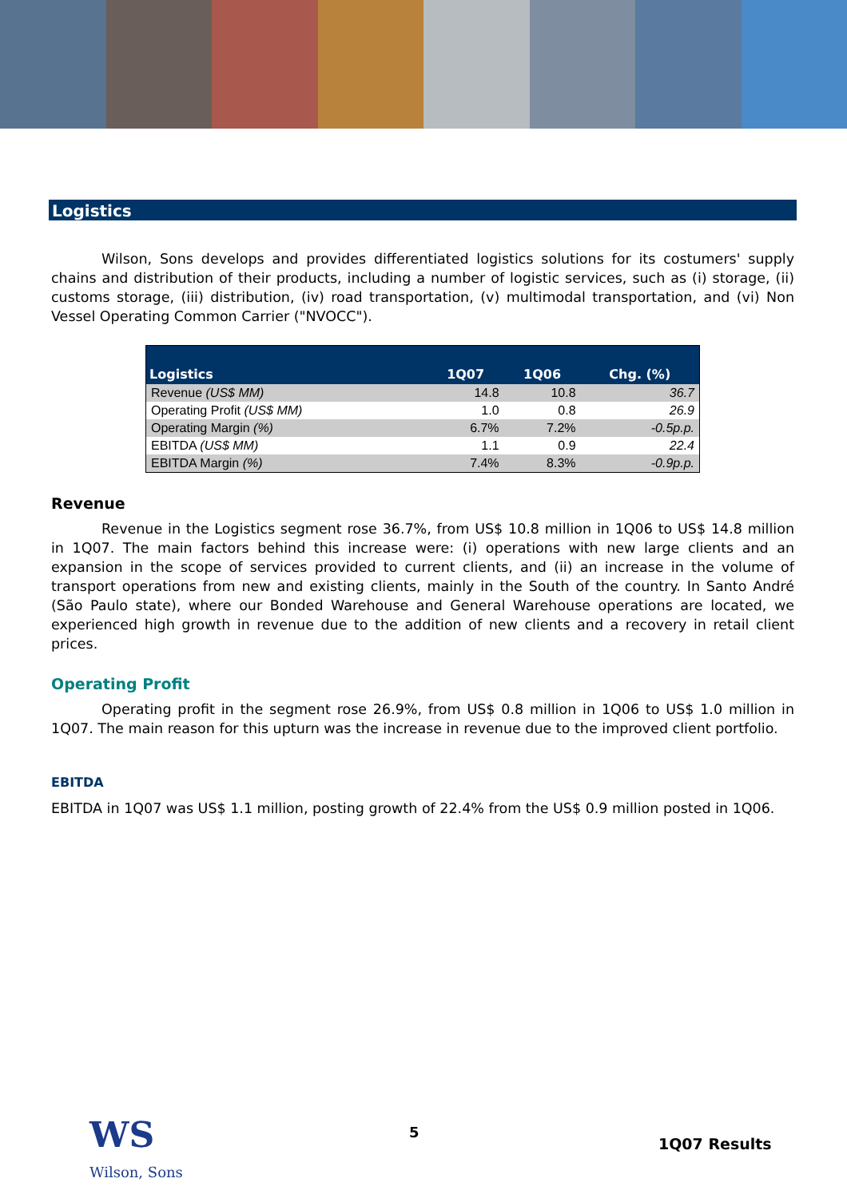Logistics
Wilson, Sons develops and provides differentiated logistics solutions for its costumers' supply chains and distribution of their products, including a number of logistic services, such as (i) storage, (ii) customs storage, (iii) distribution, (iv) road transportation, (v) multimodal transportation, and (vi) Non Vessel Operating Common Carrier ("NVOCC").
| Logistics | 1Q07 | 1Q06 | Chg. (%) |
| --- | --- | --- | --- |
| Revenue (US$ MM) | 14.8 | 10.8 | 36.7 |
| Operating Profit (US$ MM) | 1.0 | 0.8 | 26.9 |
| Operating Margin (%) | 6.7% | 7.2% | -0.5p.p. |
| EBITDA (US$ MM) | 1.1 | 0.9 | 22.4 |
| EBITDA Margin (%) | 7.4% | 8.3% | -0.9p.p. |
Revenue
Revenue in the Logistics segment rose 36.7%, from US$ 10.8 million in 1Q06 to US$ 14.8 million in 1Q07. The main factors behind this increase were: (i) operations with new large clients and an expansion in the scope of services provided to current clients, and (ii) an increase in the volume of transport operations from new and existing clients, mainly in the South of the country. In Santo André (São Paulo state), where our Bonded Warehouse and General Warehouse operations are located, we experienced high growth in revenue due to the addition of new clients and a recovery in retail client prices.
Operating Profit
Operating profit in the segment rose 26.9%, from US$ 0.8 million in 1Q06 to US$ 1.0 million in 1Q07. The main reason for this upturn was the increase in revenue due to the improved client portfolio.
EBITDA
EBITDA in 1Q07 was US$ 1.1 million, posting growth of 22.4% from the US$ 0.9 million posted in 1Q06.
WS
Wilson, Sons
5
1Q07 Results